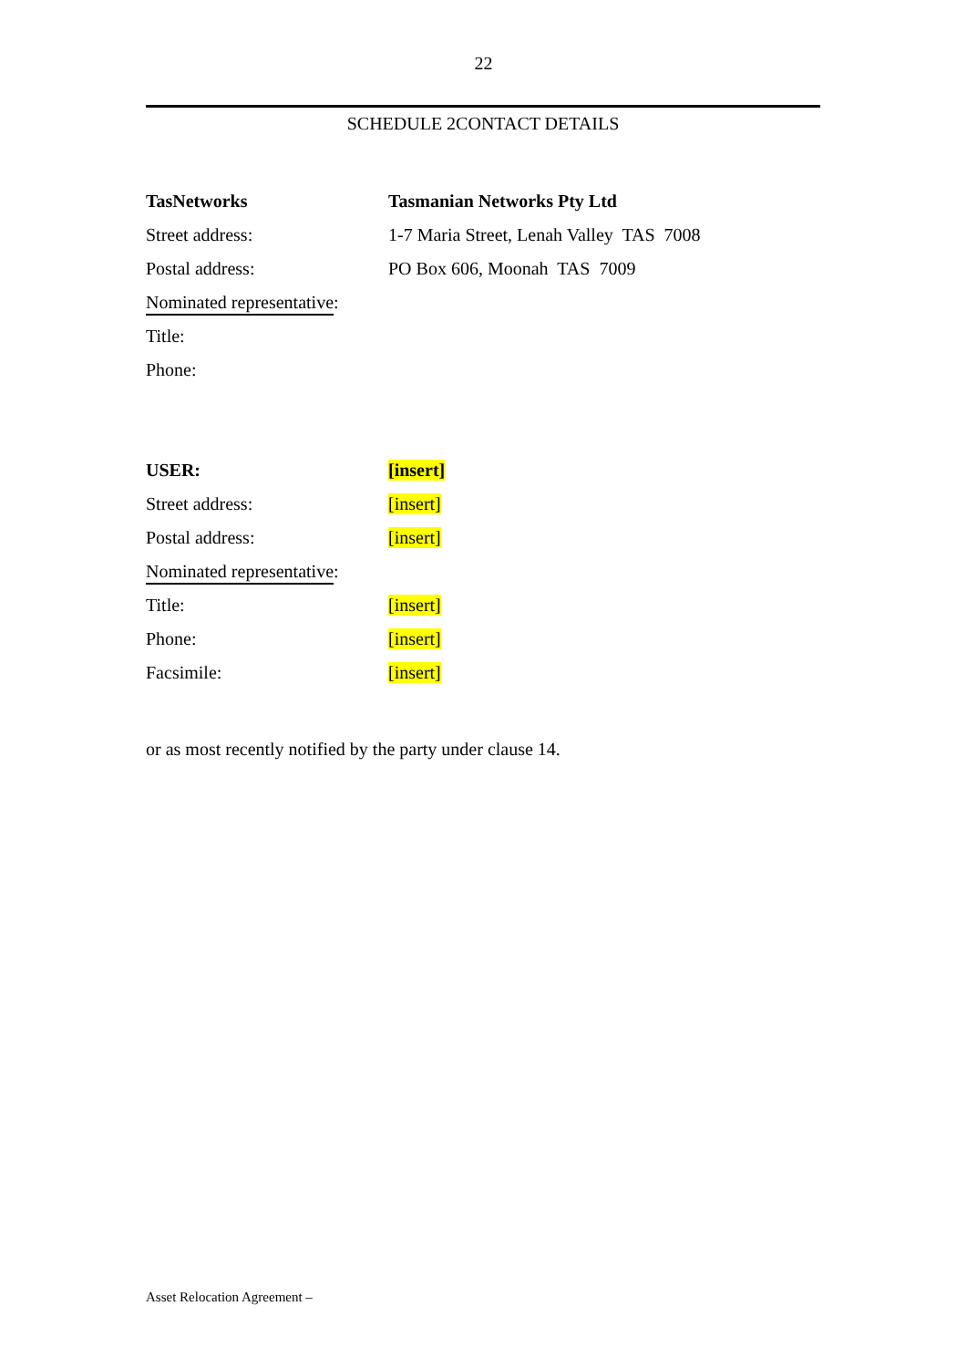22
SCHEDULE 2CONTACT DETAILS
TasNetworks Tasmanian Networks Pty Ltd
Street address:
1-7 Maria Street, Lenah Valley TAS 7008
Postal address: PO Box 606, Moonah TAS 7009
Nominated representative:
Title:
Phone:
USER: [insert]
Street address: [insert]
Postal address: [insert]
Nominated representative:
Title: [insert]
Phone: [insert]
Facsimile: [insert]
or as most recently notified by the party under clause 14.
Asset Relocation Agreement –